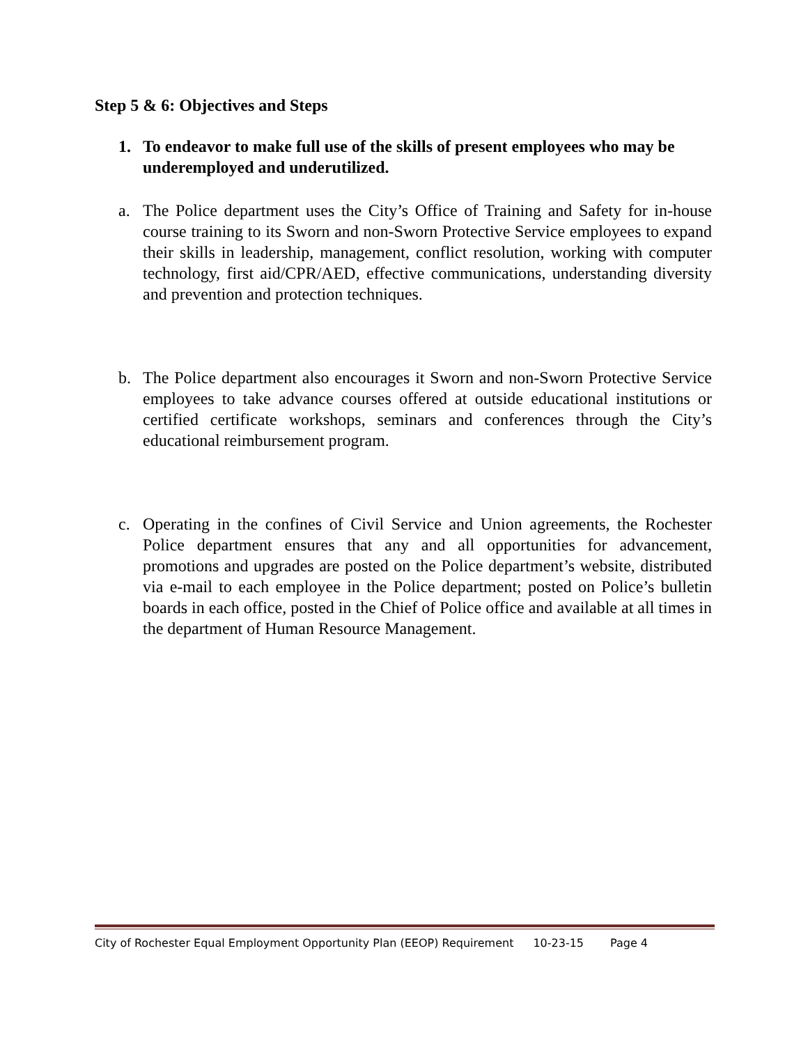Step 5 & 6: Objectives and Steps
1. To endeavor to make full use of the skills of present employees who may be underemployed and underutilized.
a. The Police department uses the City’s Office of Training and Safety for in-house course training to its Sworn and non-Sworn Protective Service employees to expand their skills in leadership, management, conflict resolution, working with computer technology, first aid/CPR/AED, effective communications, understanding diversity and prevention and protection techniques.
b. The Police department also encourages it Sworn and non-Sworn Protective Service employees to take advance courses offered at outside educational institutions or certified certificate workshops, seminars and conferences through the City’s educational reimbursement program.
c. Operating in the confines of Civil Service and Union agreements, the Rochester Police department ensures that any and all opportunities for advancement, promotions and upgrades are posted on the Police department’s website, distributed via e-mail to each employee in the Police department; posted on Police’s bulletin boards in each office, posted in the Chief of Police office and available at all times in the department of Human Resource Management.
City of Rochester Equal Employment Opportunity Plan (EEOP) Requirement 10-23-15 Page 4